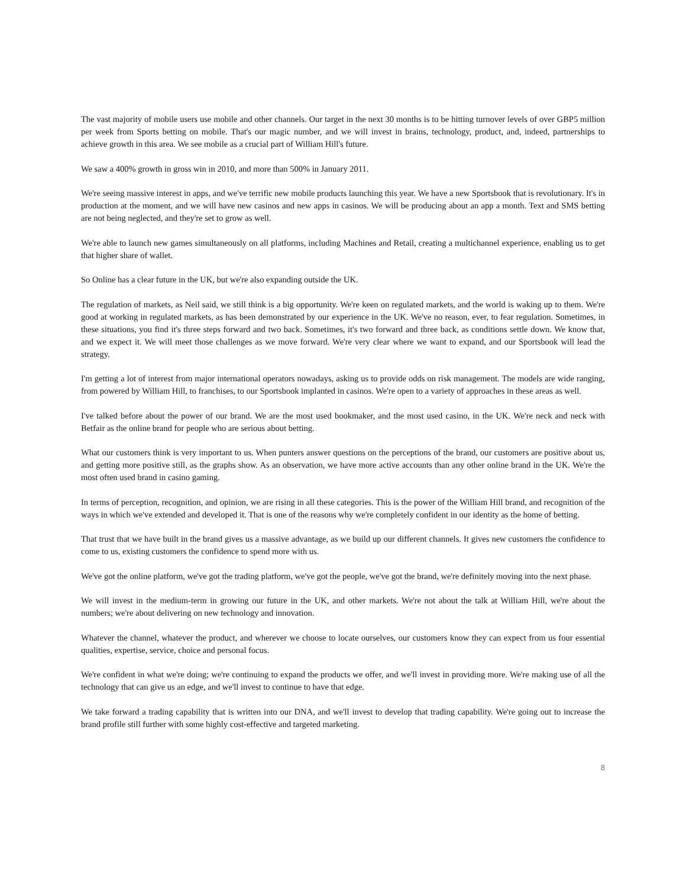The vast majority of mobile users use mobile and other channels. Our target in the next 30 months is to be hitting turnover levels of over GBP5 million per week from Sports betting on mobile. That's our magic number, and we will invest in brains, technology, product, and, indeed, partnerships to achieve growth in this area. We see mobile as a crucial part of William Hill's future.
We saw a 400% growth in gross win in 2010, and more than 500% in January 2011.
We're seeing massive interest in apps, and we've terrific new mobile products launching this year. We have a new Sportsbook that is revolutionary. It's in production at the moment, and we will have new casinos and new apps in casinos. We will be producing about an app a month. Text and SMS betting are not being neglected, and they're set to grow as well.
We're able to launch new games simultaneously on all platforms, including Machines and Retail, creating a multichannel experience, enabling us to get that higher share of wallet.
So Online has a clear future in the UK, but we're also expanding outside the UK.
The regulation of markets, as Neil said, we still think is a big opportunity. We're keen on regulated markets, and the world is waking up to them. We're good at working in regulated markets, as has been demonstrated by our experience in the UK. We've no reason, ever, to fear regulation. Sometimes, in these situations, you find it's three steps forward and two back. Sometimes, it's two forward and three back, as conditions settle down. We know that, and we expect it. We will meet those challenges as we move forward. We're very clear where we want to expand, and our Sportsbook will lead the strategy.
I'm getting a lot of interest from major international operators nowadays, asking us to provide odds on risk management. The models are wide ranging, from powered by William Hill, to franchises, to our Sportsbook implanted in casinos. We're open to a variety of approaches in these areas as well.
I've talked before about the power of our brand. We are the most used bookmaker, and the most used casino, in the UK. We're neck and neck with Betfair as the online brand for people who are serious about betting.
What our customers think is very important to us. When punters answer questions on the perceptions of the brand, our customers are positive about us, and getting more positive still, as the graphs show. As an observation, we have more active accounts than any other online brand in the UK. We're the most often used brand in casino gaming.
In terms of perception, recognition, and opinion, we are rising in all these categories. This is the power of the William Hill brand, and recognition of the ways in which we've extended and developed it. That is one of the reasons why we're completely confident in our identity as the home of betting.
That trust that we have built in the brand gives us a massive advantage, as we build up our different channels. It gives new customers the confidence to come to us, existing customers the confidence to spend more with us.
We've got the online platform, we've got the trading platform, we've got the people, we've got the brand, we're definitely moving into the next phase.
We will invest in the medium-term in growing our future in the UK, and other markets. We're not about the talk at William Hill, we're about the numbers; we're about delivering on new technology and innovation.
Whatever the channel, whatever the product, and wherever we choose to locate ourselves, our customers know they can expect from us four essential qualities, expertise, service, choice and personal focus.
We're confident in what we're doing; we're continuing to expand the products we offer, and we'll invest in providing more. We're making use of all the technology that can give us an edge, and we'll invest to continue to have that edge.
We take forward a trading capability that is written into our DNA, and we'll invest to develop that trading capability. We're going out to increase the brand profile still further with some highly cost-effective and targeted marketing.
8